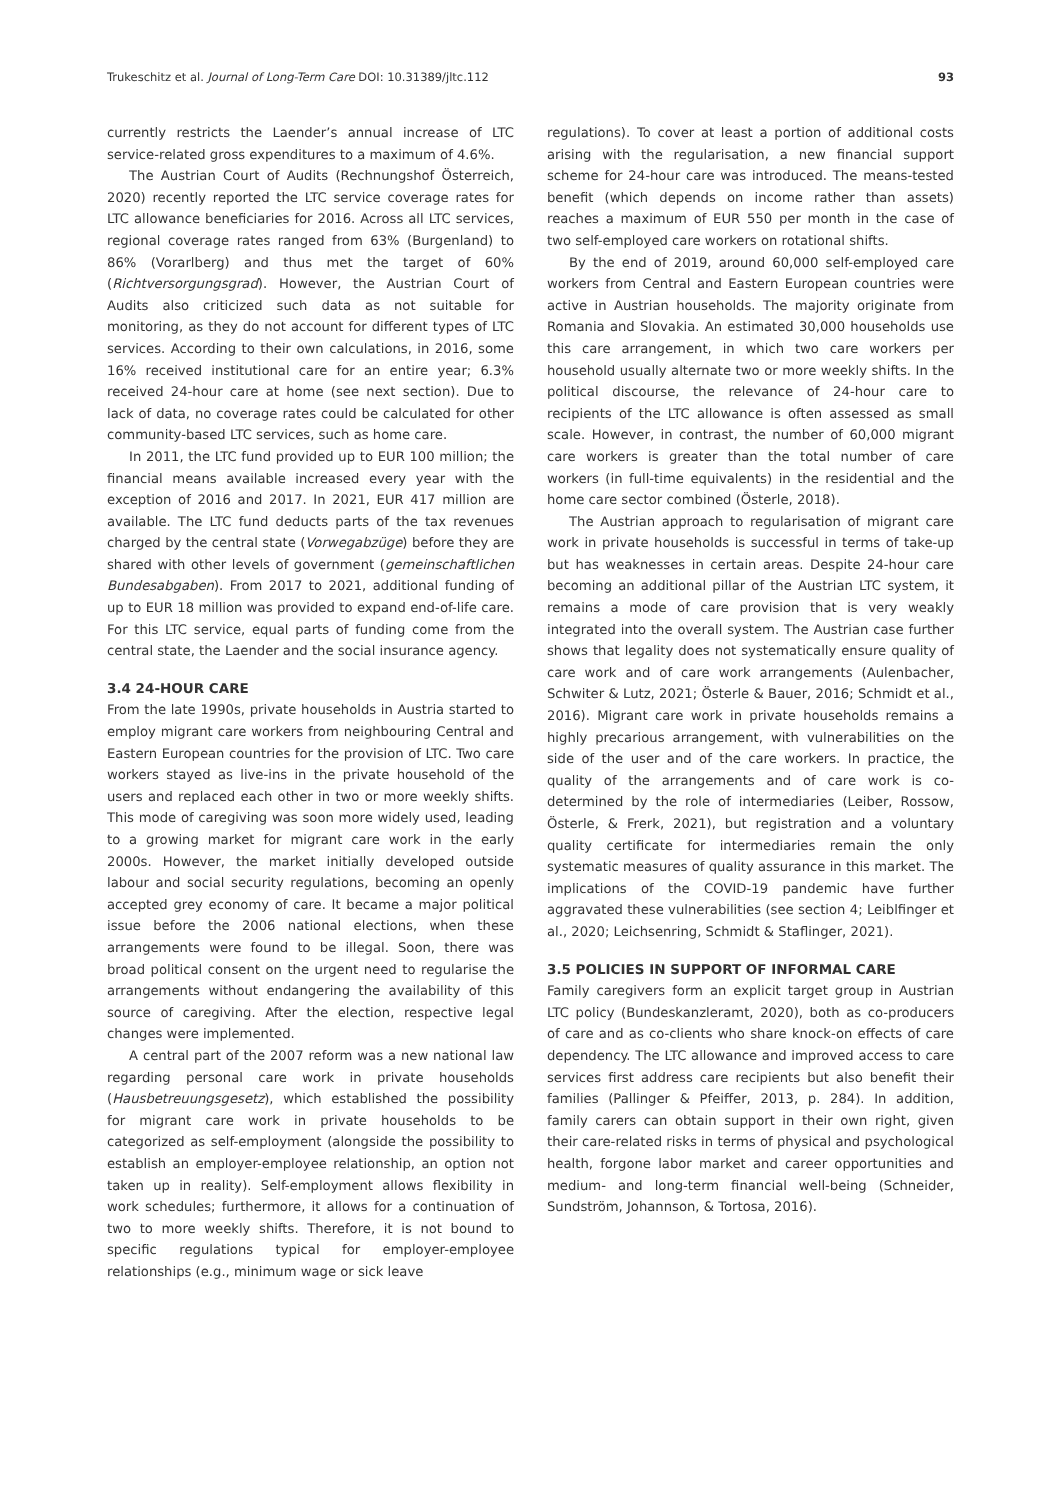Trukeschitz et al. Journal of Long-Term Care DOI: 10.31389/jltc.112 93
currently restricts the Laender’s annual increase of LTC service-related gross expenditures to a maximum of 4.6%.
The Austrian Court of Audits (Rechnungshof Österreich, 2020) recently reported the LTC service coverage rates for LTC allowance beneficiaries for 2016. Across all LTC services, regional coverage rates ranged from 63% (Burgenland) to 86% (Vorarlberg) and thus met the target of 60% (Richtversorgungsgrad). However, the Austrian Court of Audits also criticized such data as not suitable for monitoring, as they do not account for different types of LTC services. According to their own calculations, in 2016, some 16% received institutional care for an entire year; 6.3% received 24-hour care at home (see next section). Due to lack of data, no coverage rates could be calculated for other community-based LTC services, such as home care.
In 2011, the LTC fund provided up to EUR 100 million; the financial means available increased every year with the exception of 2016 and 2017. In 2021, EUR 417 million are available. The LTC fund deducts parts of the tax revenues charged by the central state (Vorwegabzüge) before they are shared with other levels of government (gemeinschaftlichen Bundesabgaben). From 2017 to 2021, additional funding of up to EUR 18 million was provided to expand end-of-life care. For this LTC service, equal parts of funding come from the central state, the Laender and the social insurance agency.
3.4 24-HOUR CARE
From the late 1990s, private households in Austria started to employ migrant care workers from neighbouring Central and Eastern European countries for the provision of LTC. Two care workers stayed as live-ins in the private household of the users and replaced each other in two or more weekly shifts. This mode of caregiving was soon more widely used, leading to a growing market for migrant care work in the early 2000s. However, the market initially developed outside labour and social security regulations, becoming an openly accepted grey economy of care. It became a major political issue before the 2006 national elections, when these arrangements were found to be illegal. Soon, there was broad political consent on the urgent need to regularise the arrangements without endangering the availability of this source of caregiving. After the election, respective legal changes were implemented.
A central part of the 2007 reform was a new national law regarding personal care work in private households (Hausbetreuungsgesetz), which established the possibility for migrant care work in private households to be categorized as self-employment (alongside the possibility to establish an employer-employee relationship, an option not taken up in reality). Self-employment allows flexibility in work schedules; furthermore, it allows for a continuation of two to more weekly shifts. Therefore, it is not bound to specific regulations typical for employer-employee relationships (e.g., minimum wage or sick leave
regulations). To cover at least a portion of additional costs arising with the regularisation, a new financial support scheme for 24-hour care was introduced. The means-tested benefit (which depends on income rather than assets) reaches a maximum of EUR 550 per month in the case of two self-employed care workers on rotational shifts.
By the end of 2019, around 60,000 self-employed care workers from Central and Eastern European countries were active in Austrian households. The majority originate from Romania and Slovakia. An estimated 30,000 households use this care arrangement, in which two care workers per household usually alternate two or more weekly shifts. In the political discourse, the relevance of 24-hour care to recipients of the LTC allowance is often assessed as small scale. However, in contrast, the number of 60,000 migrant care workers is greater than the total number of care workers (in full-time equivalents) in the residential and the home care sector combined (Österle, 2018).
The Austrian approach to regularisation of migrant care work in private households is successful in terms of take-up but has weaknesses in certain areas. Despite 24-hour care becoming an additional pillar of the Austrian LTC system, it remains a mode of care provision that is very weakly integrated into the overall system. The Austrian case further shows that legality does not systematically ensure quality of care work and of care work arrangements (Aulenbacher, Schwiter & Lutz, 2021; Österle & Bauer, 2016; Schmidt et al., 2016). Migrant care work in private households remains a highly precarious arrangement, with vulnerabilities on the side of the user and of the care workers. In practice, the quality of the arrangements and of care work is co-determined by the role of intermediaries (Leiber, Rossow, Österle, & Frerk, 2021), but registration and a voluntary quality certificate for intermediaries remain the only systematic measures of quality assurance in this market. The implications of the COVID-19 pandemic have further aggravated these vulnerabilities (see section 4; Leiblfinger et al., 2020; Leichsenring, Schmidt & Staflinger, 2021).
3.5 POLICIES IN SUPPORT OF INFORMAL CARE
Family caregivers form an explicit target group in Austrian LTC policy (Bundeskanzleramt, 2020), both as co-producers of care and as co-clients who share knock-on effects of care dependency. The LTC allowance and improved access to care services first address care recipients but also benefit their families (Pallinger & Pfeiffer, 2013, p. 284). In addition, family carers can obtain support in their own right, given their care-related risks in terms of physical and psychological health, forgone labor market and career opportunities and medium- and long-term financial well-being (Schneider, Sundström, Johannson, & Tortosa, 2016).